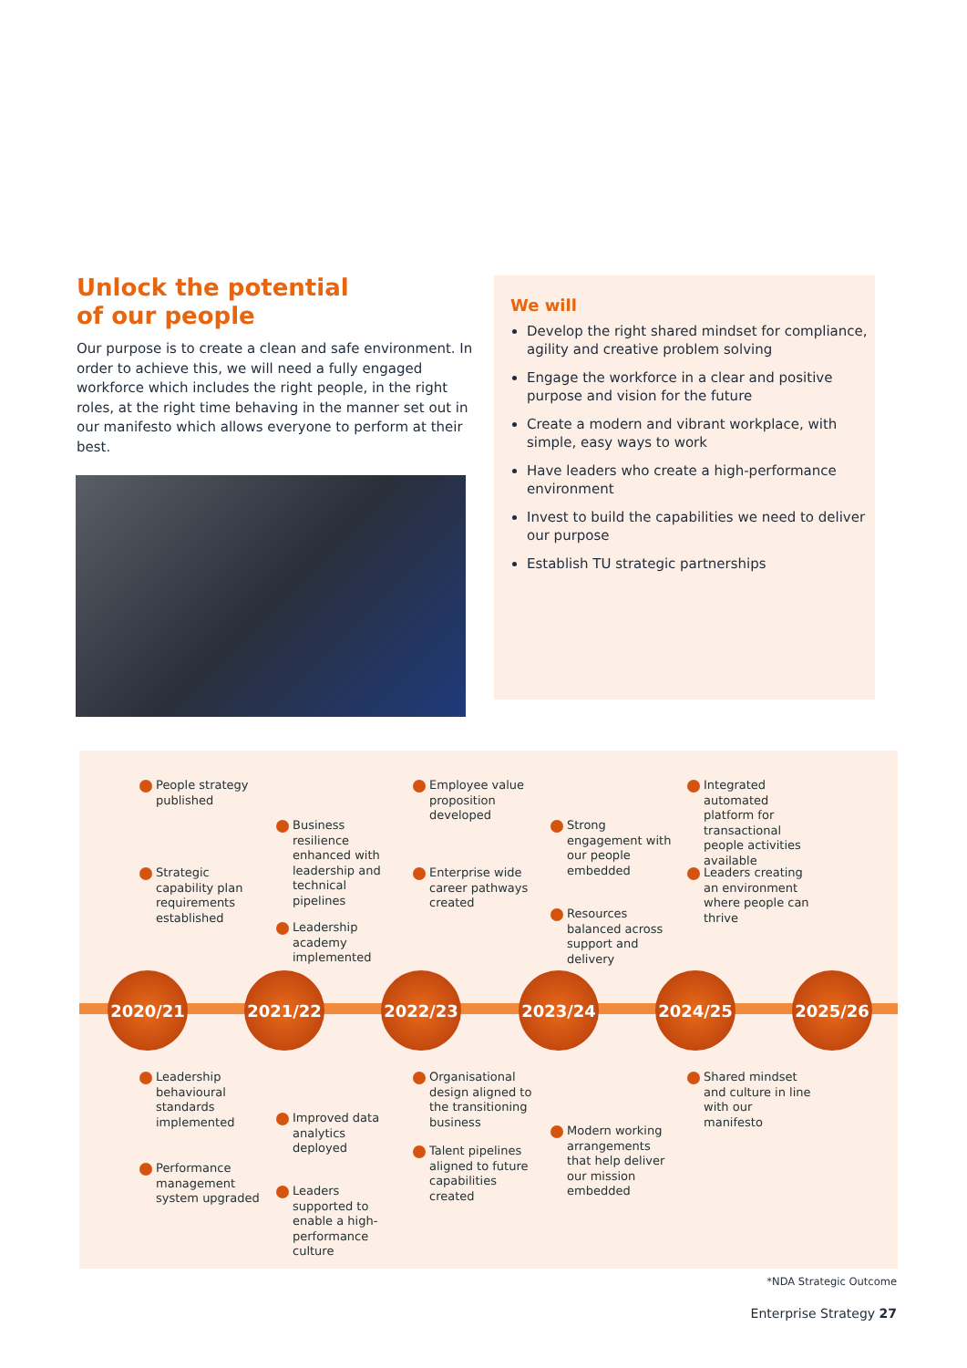Unlock the potential
of our people
Our purpose is to create a clean and safe environment. In order to achieve this, we will need a fully engaged workforce which includes the right people, in the right roles, at the right time behaving in the manner set out in our manifesto which allows everyone to perform at their best.
We will
Develop the right shared mindset for compliance, agility and creative problem solving
Engage the workforce in a clear and positive purpose and vision for the future
Create a modern and vibrant workplace, with simple, easy ways to work
Have leaders who create a high-performance environment
Invest to build the capabilities we need to deliver our purpose
Establish TU strategic partnerships
2020/21
People strategy published
Strategic capability plan requirements established
Leadership behavioural standards implemented
Performance management system upgraded
2021/22
Business resilience enhanced with leadership and technical pipelines
Leadership academy implemented
Improved data analytics deployed
Leaders supported to enable a high-performance culture
2022/23
Employee value proposition developed
Enterprise wide career pathways created
Organisational design aligned to the transitioning business
Talent pipelines aligned to future capabilities created
2023/24
Strong engagement with our people embedded
Resources balanced across support and delivery
Modern working arrangements that help deliver our mission embedded
2024/25
Integrated automated platform for transactional people activities available
Leaders creating an environment where people can thrive
Shared mindset and culture in line with our manifesto
2025/26
*NDA Strategic Outcome
Enterprise Strategy 27